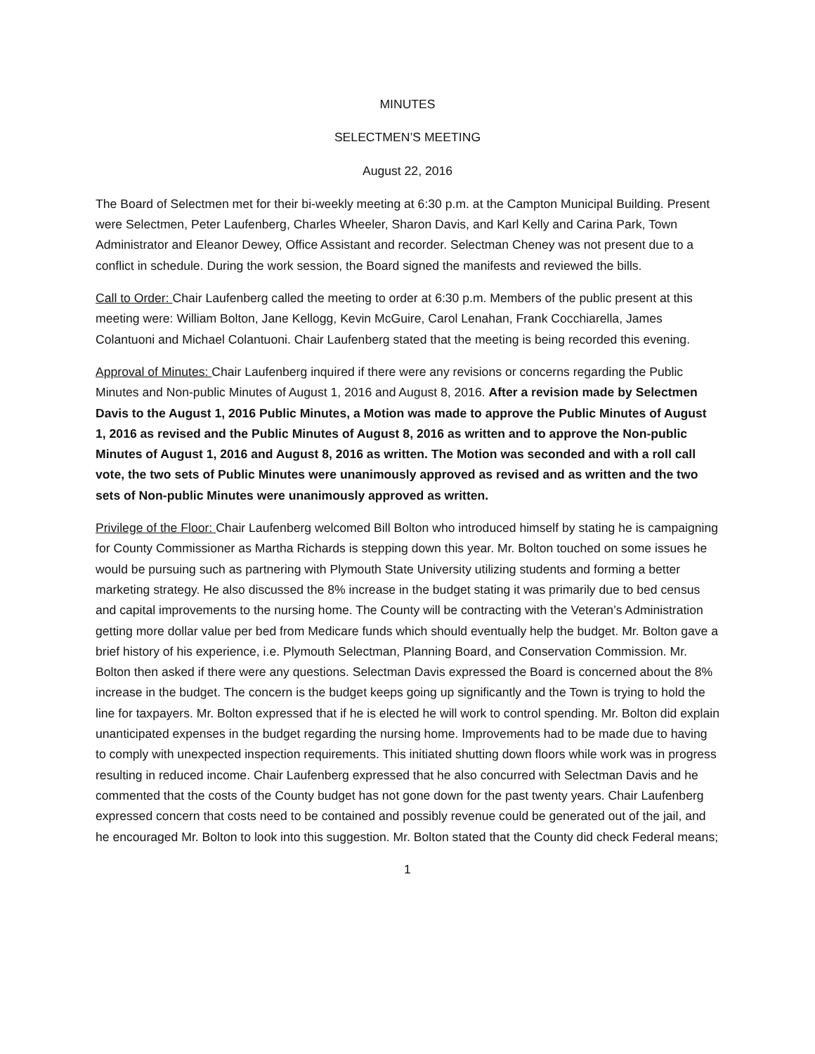MINUTES
SELECTMEN’S MEETING
August 22, 2016
The Board of Selectmen met for their bi-weekly meeting at 6:30 p.m. at the Campton Municipal Building. Present were Selectmen, Peter Laufenberg, Charles Wheeler, Sharon Davis, and Karl Kelly and Carina Park, Town Administrator and Eleanor Dewey, Office Assistant and recorder. Selectman Cheney was not present due to a conflict in schedule. During the work session, the Board signed the manifests and reviewed the bills.
Call to Order: Chair Laufenberg called the meeting to order at 6:30 p.m. Members of the public present at this meeting were: William Bolton, Jane Kellogg, Kevin McGuire, Carol Lenahan, Frank Cocchiarella, James Colantuoni and Michael Colantuoni. Chair Laufenberg stated that the meeting is being recorded this evening.
Approval of Minutes: Chair Laufenberg inquired if there were any revisions or concerns regarding the Public Minutes and Non-public Minutes of August 1, 2016 and August 8, 2016. After a revision made by Selectmen Davis to the August 1, 2016 Public Minutes, a Motion was made to approve the Public Minutes of August 1, 2016 as revised and the Public Minutes of August 8, 2016 as written and to approve the Non-public Minutes of August 1, 2016 and August 8, 2016 as written. The Motion was seconded and with a roll call vote, the two sets of Public Minutes were unanimously approved as revised and as written and the two sets of Non-public Minutes were unanimously approved as written.
Privilege of the Floor: Chair Laufenberg welcomed Bill Bolton who introduced himself by stating he is campaigning for County Commissioner as Martha Richards is stepping down this year. Mr. Bolton touched on some issues he would be pursuing such as partnering with Plymouth State University utilizing students and forming a better marketing strategy. He also discussed the 8% increase in the budget stating it was primarily due to bed census and capital improvements to the nursing home. The County will be contracting with the Veteran’s Administration getting more dollar value per bed from Medicare funds which should eventually help the budget. Mr. Bolton gave a brief history of his experience, i.e. Plymouth Selectman, Planning Board, and Conservation Commission. Mr. Bolton then asked if there were any questions. Selectman Davis expressed the Board is concerned about the 8% increase in the budget. The concern is the budget keeps going up significantly and the Town is trying to hold the line for taxpayers. Mr. Bolton expressed that if he is elected he will work to control spending. Mr. Bolton did explain unanticipated expenses in the budget regarding the nursing home. Improvements had to be made due to having to comply with unexpected inspection requirements. This initiated shutting down floors while work was in progress resulting in reduced income. Chair Laufenberg expressed that he also concurred with Selectman Davis and he commented that the costs of the County budget has not gone down for the past twenty years. Chair Laufenberg expressed concern that costs need to be contained and possibly revenue could be generated out of the jail, and he encouraged Mr. Bolton to look into this suggestion. Mr. Bolton stated that the County did check Federal means;
1